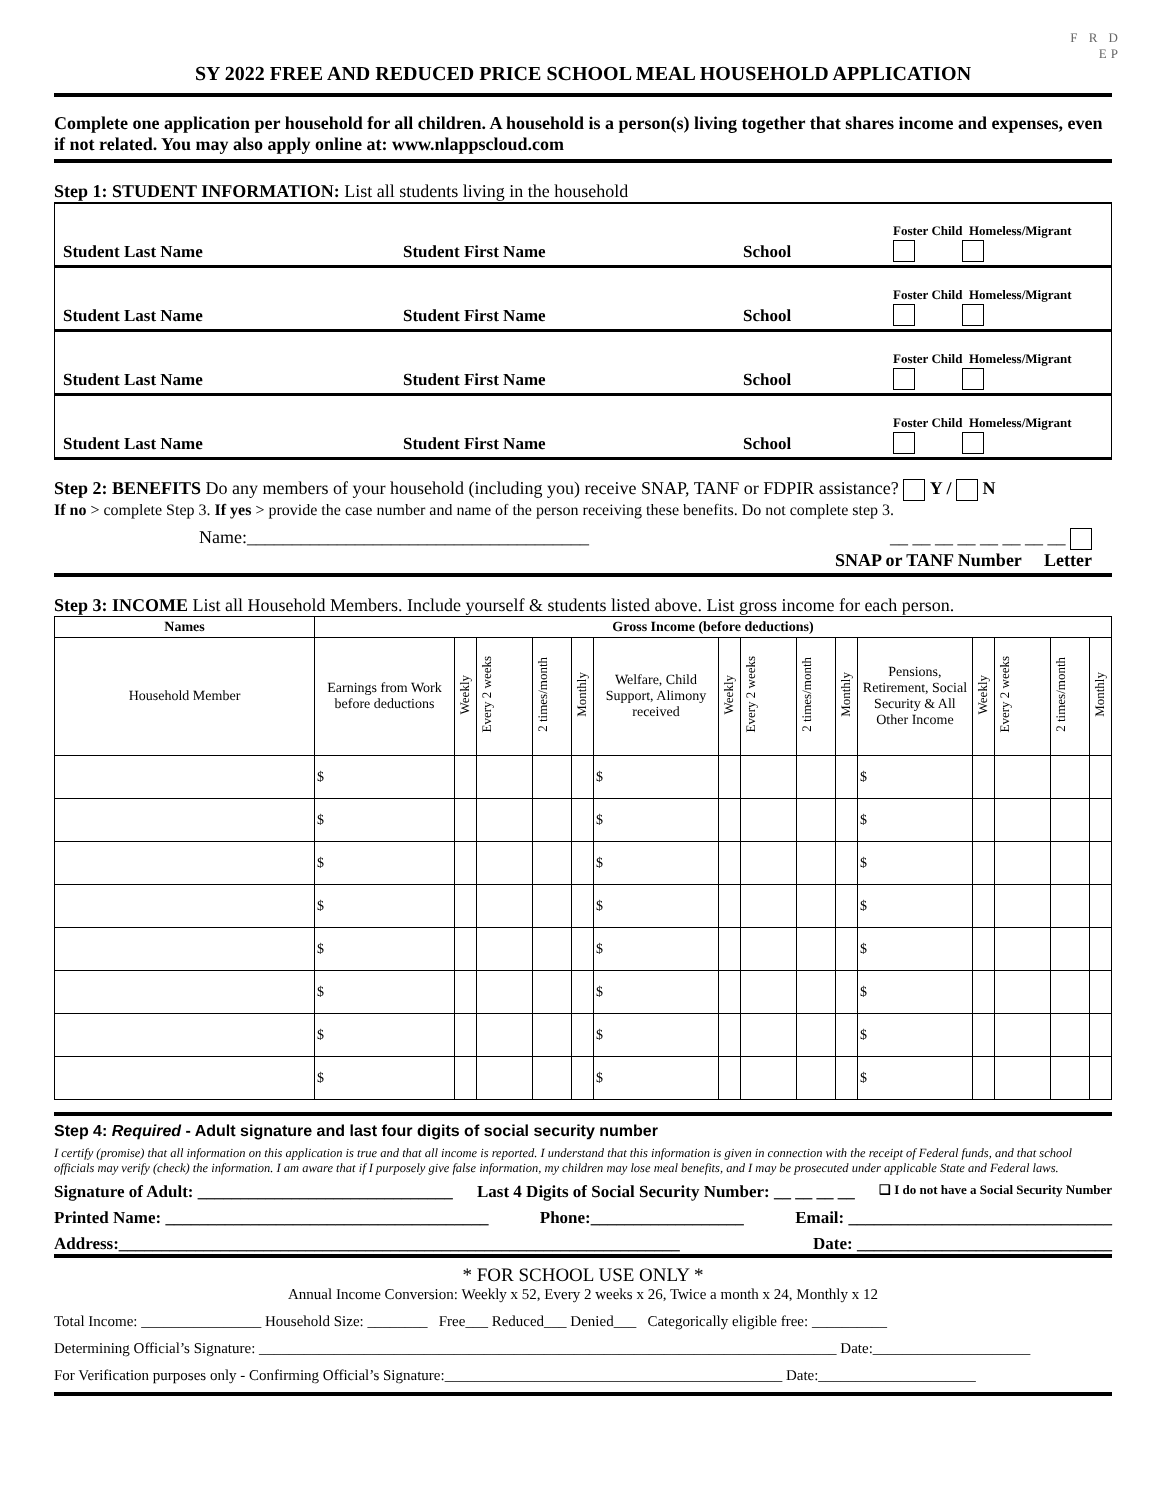F R D
EP
SY 2022 FREE AND REDUCED PRICE SCHOOL MEAL HOUSEHOLD APPLICATION
Complete one application per household for all children. A household is a person(s) living together that shares income and expenses, even if not related. You may also apply online at: www.nlappscloud.com
Step 1: STUDENT INFORMATION: List all students living in the household
Student Last Name
Student First Name
School
Foster Child Homeless/Migrant
Student Last Name
Student First Name
School
Foster Child Homeless/Migrant
Student Last Name
Student First Name
School
Foster Child Homeless/Migrant
Student Last Name
Student First Name
School
Foster Child Homeless/Migrant
Step 2: BENEFITS Do any members of your household (including you) receive SNAP, TANF or FDPIR assistance? Y / N
If no > complete Step 3. If yes > provide the case number and name of the person receiving these benefits. Do not complete step 3.
Name:______________________________________ __ __ __ __ __ __ __ __
SNAP or TANF Number Letter
Step 3: INCOME List all Household Members. Include yourself & students listed above. List gross income for each person.
| Names | Gross Income (before deductions) | | | | | | | | | | | | | | |
| --- | --- | --- | --- | --- | --- | --- | --- | --- | --- | --- | --- | --- | --- | --- | --- |
| Household Member | Earnings from Work before deductions | Weekly | Every 2 weeks | 2 times/month | Monthly | Welfare, Child Support, Alimony received | Weekly | Every 2 weeks | 2 times/month | Monthly | Pensions, Retirement, Social Security & All Other Income | Weekly | Every 2 weeks | 2 times/month | Monthly |
| | $ | | | | | $ | | | | | $ | | | | |
| | $ | | | | | $ | | | | | $ | | | | |
| | $ | | | | | $ | | | | | $ | | | | |
| | $ | | | | | $ | | | | | $ | | | | |
| | $ | | | | | $ | | | | | $ | | | | |
| | $ | | | | | $ | | | | | $ | | | | |
| | $ | | | | | $ | | | | | $ | | | | |
| | $ | | | | | $ | | | | | $ | | | | |
Step 4: Required - Adult signature and last four digits of social security number
I certify (promise) that all information on this application is true and that all income is reported. I understand that this information is given in connection with the receipt of Federal funds, and that school officials may verify (check) the information. I am aware that if I purposely give false information, my children may lose meal benefits, and I may be prosecuted under applicable State and Federal laws.
Signature of Adult: ______________________________ Last 4 Digits of Social Security Number: __ __ __ __ ❑ I do not have a Social Security Number
Printed Name: ______________________________________ Phone:__________________ Email: _______________________________
Address:__________________________________________________________________ Date: ______________________________
* FOR SCHOOL USE ONLY *
Annual Income Conversion: Weekly x 52, Every 2 weeks x 26, Twice a month x 24, Monthly x 12
Total Income: ________________ Household Size: ________ Free___ Reduced___ Denied___ Categorically eligible free: __________
Determining Official’s Signature: _____________________________________________________________________________ Date:_____________________
For Verification purposes only - Confirming Official’s Signature:_____________________________________________ Date:_____________________